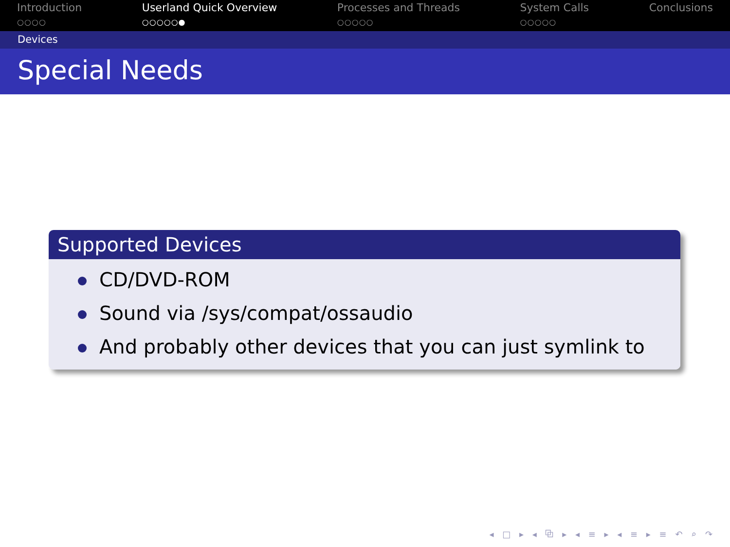Introduction
○○○○
Userland Quick Overview
○○○○○●
Processes and Threads
○○○○○
System Calls
○○○○○
Conclusions
Devices
Special Needs
Supported Devices
CD/DVD-ROM
Sound via /sys/compat/ossaudio
And probably other devices that you can just symlink to
◂ □ ▸ ◂ ⧉ ▸ ◂ ≡ ▸ ◂ ≡ ▸ ≡ ↶ ⌕ ↷